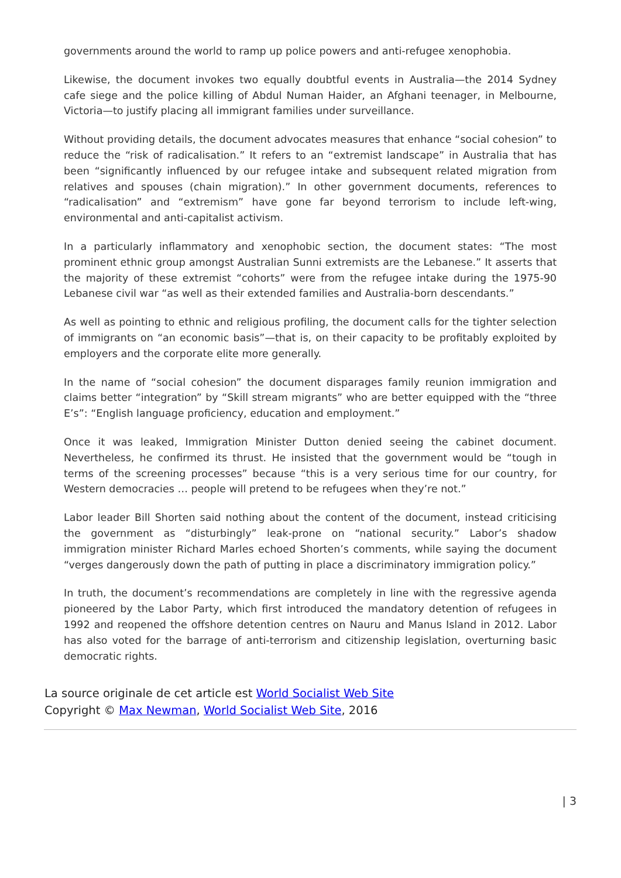governments around the world to ramp up police powers and anti-refugee xenophobia.
Likewise, the document invokes two equally doubtful events in Australia—the 2014 Sydney cafe siege and the police killing of Abdul Numan Haider, an Afghani teenager, in Melbourne, Victoria—to justify placing all immigrant families under surveillance.
Without providing details, the document advocates measures that enhance “social cohesion” to reduce the “risk of radicalisation.” It refers to an “extremist landscape” in Australia that has been “significantly influenced by our refugee intake and subsequent related migration from relatives and spouses (chain migration).” In other government documents, references to “radicalisation” and “extremism” have gone far beyond terrorism to include left-wing, environmental and anti-capitalist activism.
In a particularly inflammatory and xenophobic section, the document states: “The most prominent ethnic group amongst Australian Sunni extremists are the Lebanese.” It asserts that the majority of these extremist “cohorts” were from the refugee intake during the 1975-90 Lebanese civil war “as well as their extended families and Australia-born descendants.”
As well as pointing to ethnic and religious profiling, the document calls for the tighter selection of immigrants on “an economic basis”—that is, on their capacity to be profitably exploited by employers and the corporate elite more generally.
In the name of “social cohesion” the document disparages family reunion immigration and claims better “integration” by “Skill stream migrants” who are better equipped with the “three E’s”: “English language proficiency, education and employment.”
Once it was leaked, Immigration Minister Dutton denied seeing the cabinet document. Nevertheless, he confirmed its thrust. He insisted that the government would be “tough in terms of the screening processes” because “this is a very serious time for our country, for Western democracies … people will pretend to be refugees when they’re not.”
Labor leader Bill Shorten said nothing about the content of the document, instead criticising the government as “disturbingly” leak-prone on “national security.” Labor’s shadow immigration minister Richard Marles echoed Shorten’s comments, while saying the document “verges dangerously down the path of putting in place a discriminatory immigration policy.”
In truth, the document’s recommendations are completely in line with the regressive agenda pioneered by the Labor Party, which first introduced the mandatory detention of refugees in 1992 and reopened the offshore detention centres on Nauru and Manus Island in 2012. Labor has also voted for the barrage of anti-terrorism and citizenship legislation, overturning basic democratic rights.
La source originale de cet article est World Socialist Web Site
Copyright © Max Newman, World Socialist Web Site, 2016
| 3